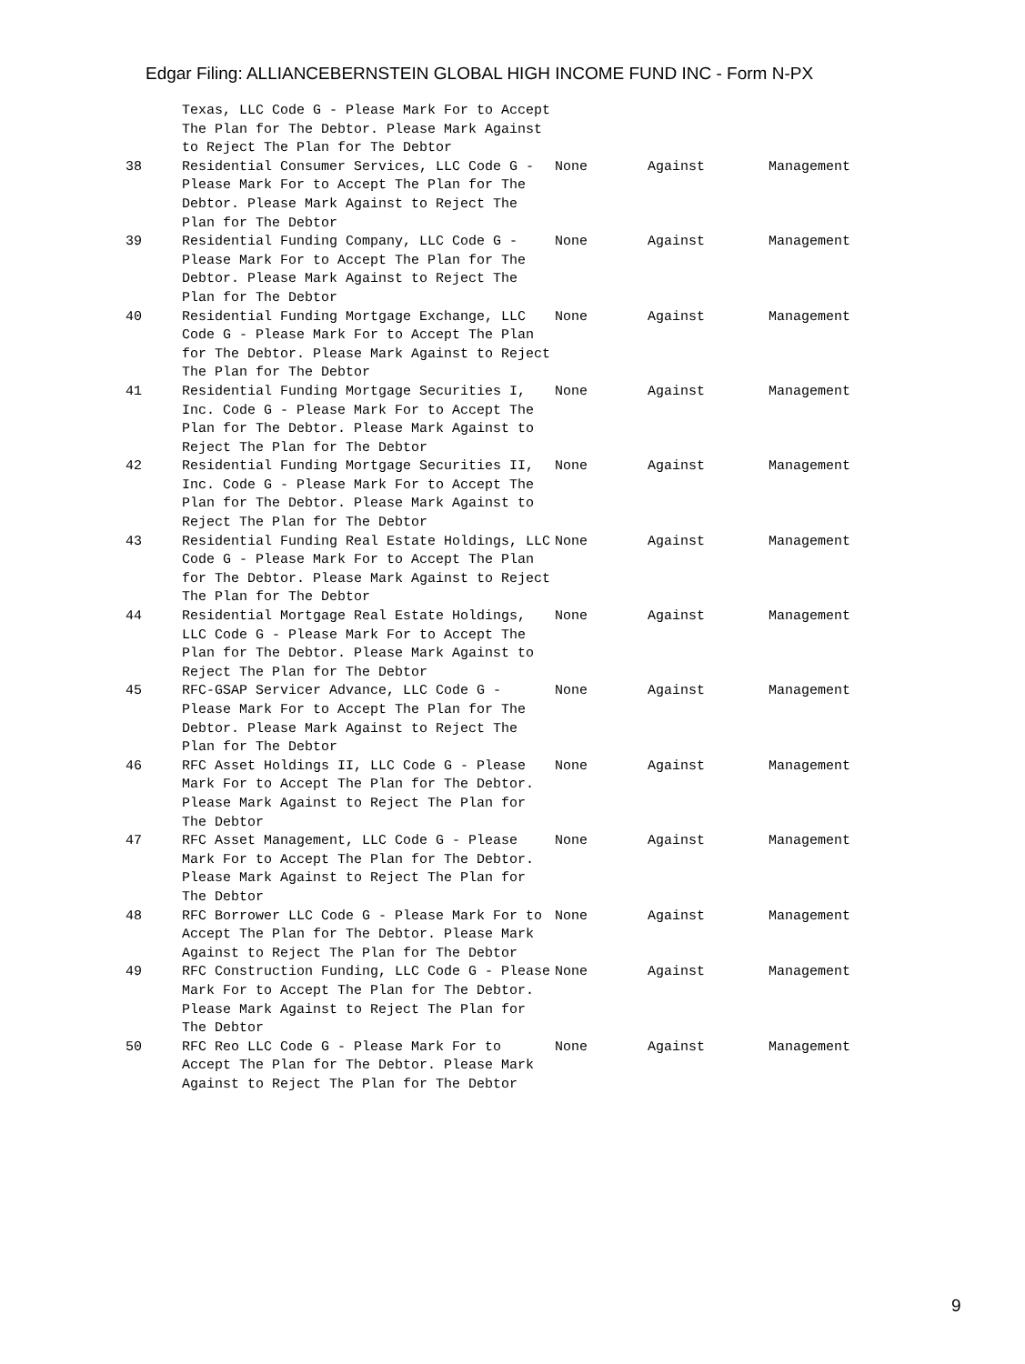Edgar Filing: ALLIANCEBERNSTEIN GLOBAL HIGH INCOME FUND INC - Form N-PX
| | Texas, LLC Code G - Please Mark For to Accept The Plan for The Debtor. Please Mark Against to Reject The Plan for The Debtor | | | |
| 38 | Residential Consumer Services, LLC Code G - Please Mark For to Accept The Plan for The Debtor. Please Mark Against to Reject The Plan for The Debtor | None | Against | Management |
| 39 | Residential Funding Company, LLC Code G - Please Mark For to Accept The Plan for The Debtor. Please Mark Against to Reject The Plan for The Debtor | None | Against | Management |
| 40 | Residential Funding Mortgage Exchange, LLC Code G - Please Mark For to Accept The Plan for The Debtor. Please Mark Against to Reject The Plan for The Debtor | None | Against | Management |
| 41 | Residential Funding Mortgage Securities I, Inc. Code G - Please Mark For to Accept The Plan for The Debtor. Please Mark Against to Reject The Plan for The Debtor | None | Against | Management |
| 42 | Residential Funding Mortgage Securities II, Inc. Code G - Please Mark For to Accept The Plan for The Debtor. Please Mark Against to Reject The Plan for The Debtor | None | Against | Management |
| 43 | Residential Funding Real Estate Holdings, LLC Code G - Please Mark For to Accept The Plan for The Debtor. Please Mark Against to Reject The Plan for The Debtor | None | Against | Management |
| 44 | Residential Mortgage Real Estate Holdings, LLC Code G - Please Mark For to Accept The Plan for The Debtor. Please Mark Against to Reject The Plan for The Debtor | None | Against | Management |
| 45 | RFC-GSAP Servicer Advance, LLC Code G - Please Mark For to Accept The Plan for The Debtor. Please Mark Against to Reject The Plan for The Debtor | None | Against | Management |
| 46 | RFC Asset Holdings II, LLC Code G - Please Mark For to Accept The Plan for The Debtor. Please Mark Against to Reject The Plan for The Debtor | None | Against | Management |
| 47 | RFC Asset Management, LLC Code G - Please Mark For to Accept The Plan for The Debtor. Please Mark Against to Reject The Plan for The Debtor | None | Against | Management |
| 48 | RFC Borrower LLC Code G - Please Mark For to Accept The Plan for The Debtor. Please Mark Against to Reject The Plan for The Debtor | None | Against | Management |
| 49 | RFC Construction Funding, LLC Code G - Please Mark For to Accept The Plan for The Debtor. Please Mark Against to Reject The Plan for The Debtor | None | Against | Management |
| 50 | RFC Reo LLC Code G - Please Mark For to Accept The Plan for The Debtor. Please Mark Against to Reject The Plan for The Debtor | None | Against | Management |
9